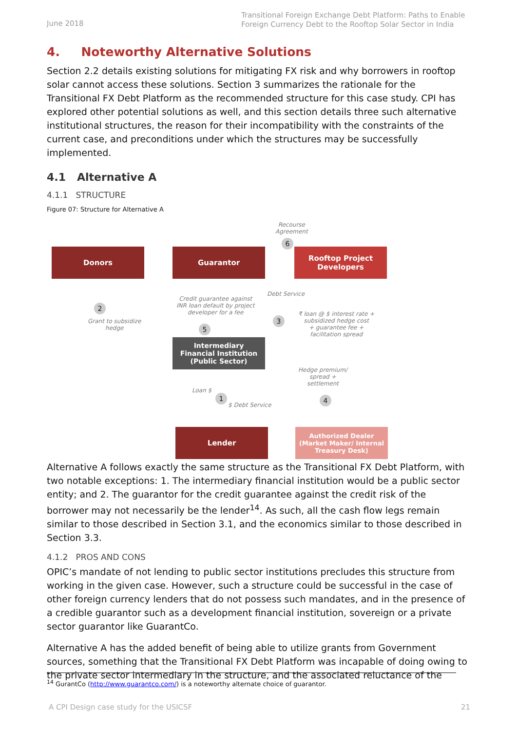June 2018 Transitional Foreign Exchange Debt Platform: Paths to Enable Foreign Currency Debt to the Rooftop Solar Sector in India
4. Noteworthy Alternative Solutions
Section 2.2 details existing solutions for mitigating FX risk and why borrowers in rooftop solar cannot access these solutions. Section 3 summarizes the rationale for the Transitional FX Debt Platform as the recommended structure for this case study. CPI has explored other potential solutions as well, and this section details three such alternative institutional structures, the reason for their incompatibility with the constraints of the current case, and preconditions under which the structures may be successfully implemented.
4.1 Alternative A
4.1.1 STRUCTURE
Figure 07: Structure for Alternative A
Recourse
Agreement
6
Donors Guarantor
Rooftop Project
Developers
2
Grant to subsidize
hedge
Credit guarantee against
INR loan default by project
developer for a fee
5
Debt Service
3
₹ loan @ $ interest rate +
subsidized hedge cost
+ guarantee fee +
facilitation spread
Intermediary
Financial Institution
(Public Sector)
Hedge premium/
spread +
settlement
4
Loan $
1
$ Debt Service
Lender
Authorized Dealer
(Market Maker/ Internal
Treasury Desk)
Alternative A follows exactly the same structure as the Transitional FX Debt Platform, with two notable exceptions: 1. The intermediary financial institution would be a public sector entity; and 2. The guarantor for the credit guarantee against the credit risk of the borrower may not necessarily be the lender<sup>14</sup>. As such, all the cash flow legs remain similar to those described in Section 3.1, and the economics similar to those described in Section 3.3.
4.1.2 PROS AND CONS
OPIC’s mandate of not lending to public sector institutions precludes this structure from working in the given case. However, such a structure could be successful in the case of other foreign currency lenders that do not possess such mandates, and in the presence of a credible guarantor such as a development financial institution, sovereign or a private sector guarantor like GuarantCo.
Alternative A has the added benefit of being able to utilize grants from Government sources, something that the Transitional FX Debt Platform was incapable of doing owing to the private sector intermediary in the structure, and the associated reluctance of the
<sup>14</sup> GurantCo (http://www.guarantco.com/) is a noteworthy alternate choice of guarantor.
A CPI Design case study for the USICSF 21